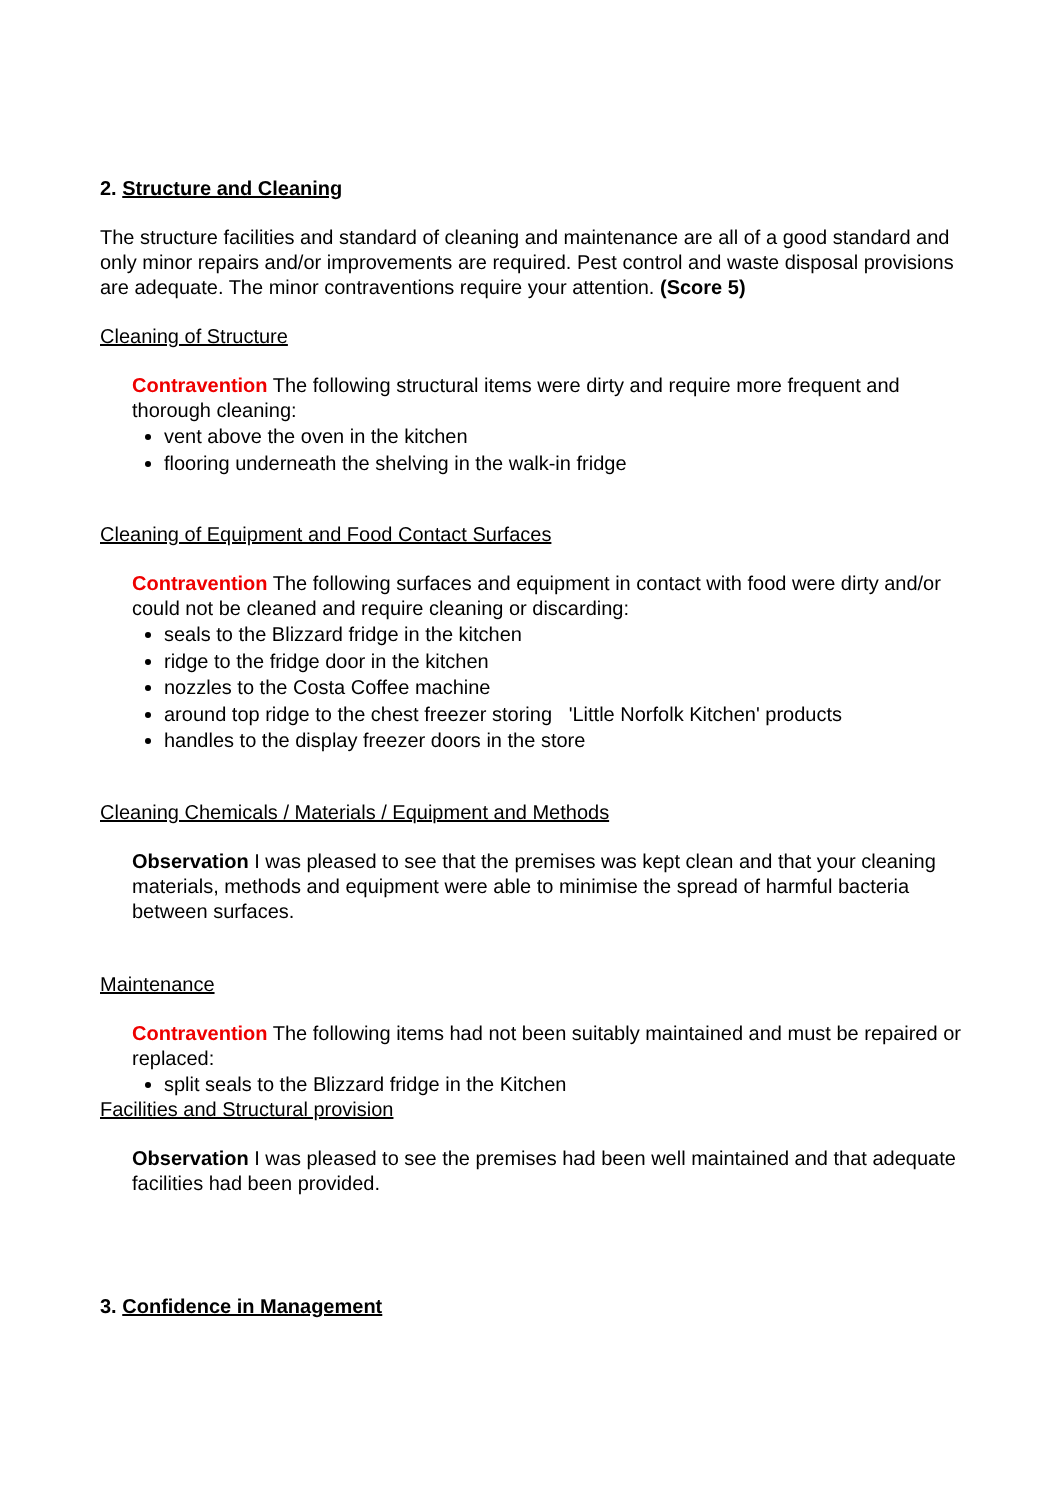2. Structure and Cleaning
The structure facilities and standard of cleaning and maintenance are all of a good standard and only minor repairs and/or improvements are required. Pest control and waste disposal provisions are adequate. The minor contraventions require your attention. (Score 5)
Cleaning of Structure
Contravention The following structural items were dirty and require more frequent and thorough cleaning:
vent above the oven in the kitchen
flooring underneath the shelving in the walk-in fridge
Cleaning of Equipment and Food Contact Surfaces
Contravention The following surfaces and equipment in contact with food were dirty and/or could not be cleaned and require cleaning or discarding:
seals to the Blizzard fridge in the kitchen
ridge to the fridge door in the kitchen
nozzles to the Costa Coffee machine
around top ridge to the chest freezer storing 'Little Norfolk Kitchen' products
handles to the display freezer doors in the store
Cleaning Chemicals / Materials / Equipment and Methods
Observation I was pleased to see that the premises was kept clean and that your cleaning materials, methods and equipment were able to minimise the spread of harmful bacteria between surfaces.
Maintenance
Contravention The following items had not been suitably maintained and must be repaired or replaced:
split seals to the Blizzard fridge in the Kitchen
Facilities and Structural provision
Observation I was pleased to see the premises had been well maintained and that adequate facilities had been provided.
3. Confidence in Management